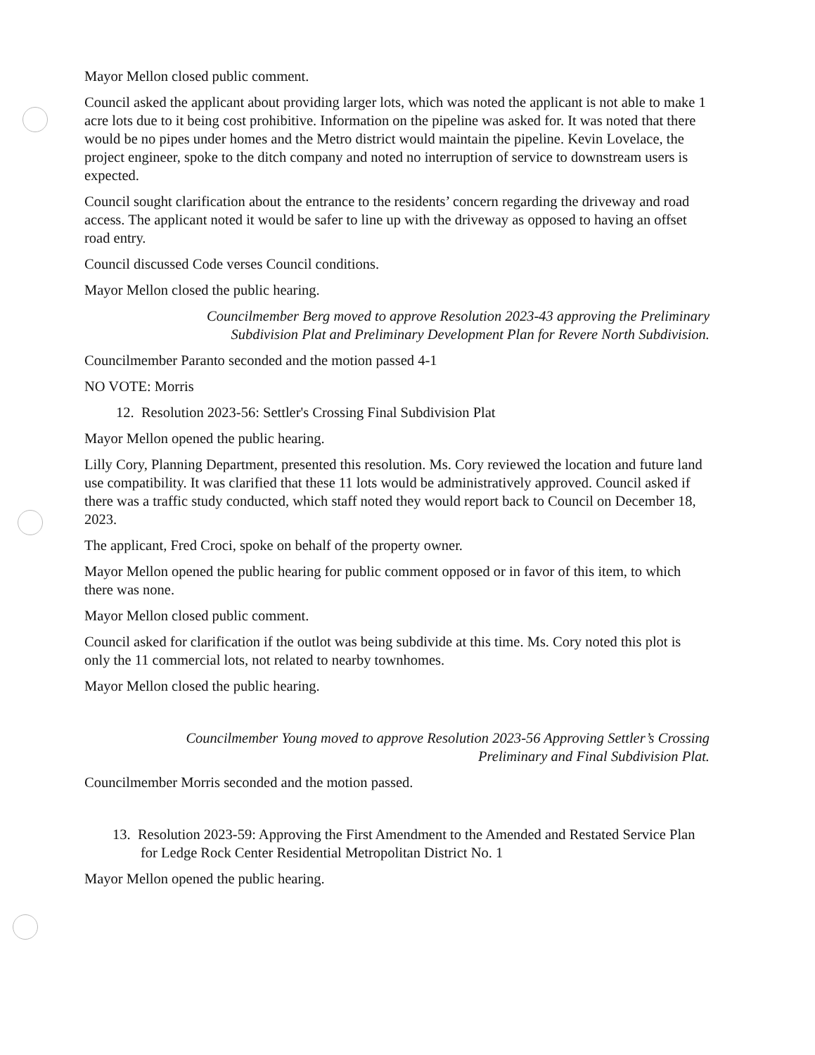Mayor Mellon closed public comment.
Council asked the applicant about providing larger lots, which was noted the applicant is not able to make 1 acre lots due to it being cost prohibitive. Information on the pipeline was asked for. It was noted that there would be no pipes under homes and the Metro district would maintain the pipeline. Kevin Lovelace, the project engineer, spoke to the ditch company and noted no interruption of service to downstream users is expected.
Council sought clarification about the entrance to the residents’ concern regarding the driveway and road access. The applicant noted it would be safer to line up with the driveway as opposed to having an offset road entry.
Council discussed Code verses Council conditions.
Mayor Mellon closed the public hearing.
Councilmember Berg moved to approve Resolution 2023-43 approving the Preliminary Subdivision Plat and Preliminary Development Plan for Revere North Subdivision.
Councilmember Paranto seconded and the motion passed 4-1
NO VOTE: Morris
12. Resolution 2023-56: Settler's Crossing Final Subdivision Plat
Mayor Mellon opened the public hearing.
Lilly Cory, Planning Department, presented this resolution. Ms. Cory reviewed the location and future land use compatibility. It was clarified that these 11 lots would be administratively approved. Council asked if there was a traffic study conducted, which staff noted they would report back to Council on December 18, 2023.
The applicant, Fred Croci, spoke on behalf of the property owner.
Mayor Mellon opened the public hearing for public comment opposed or in favor of this item, to which there was none.
Mayor Mellon closed public comment.
Council asked for clarification if the outlot was being subdivide at this time. Ms. Cory noted this plot is only the 11 commercial lots, not related to nearby townhomes.
Mayor Mellon closed the public hearing.
Councilmember Young moved to approve Resolution 2023-56 Approving Settler’s Crossing Preliminary and Final Subdivision Plat.
Councilmember Morris seconded and the motion passed.
13. Resolution 2023-59: Approving the First Amendment to the Amended and Restated Service Plan for Ledge Rock Center Residential Metropolitan District No. 1
Mayor Mellon opened the public hearing.